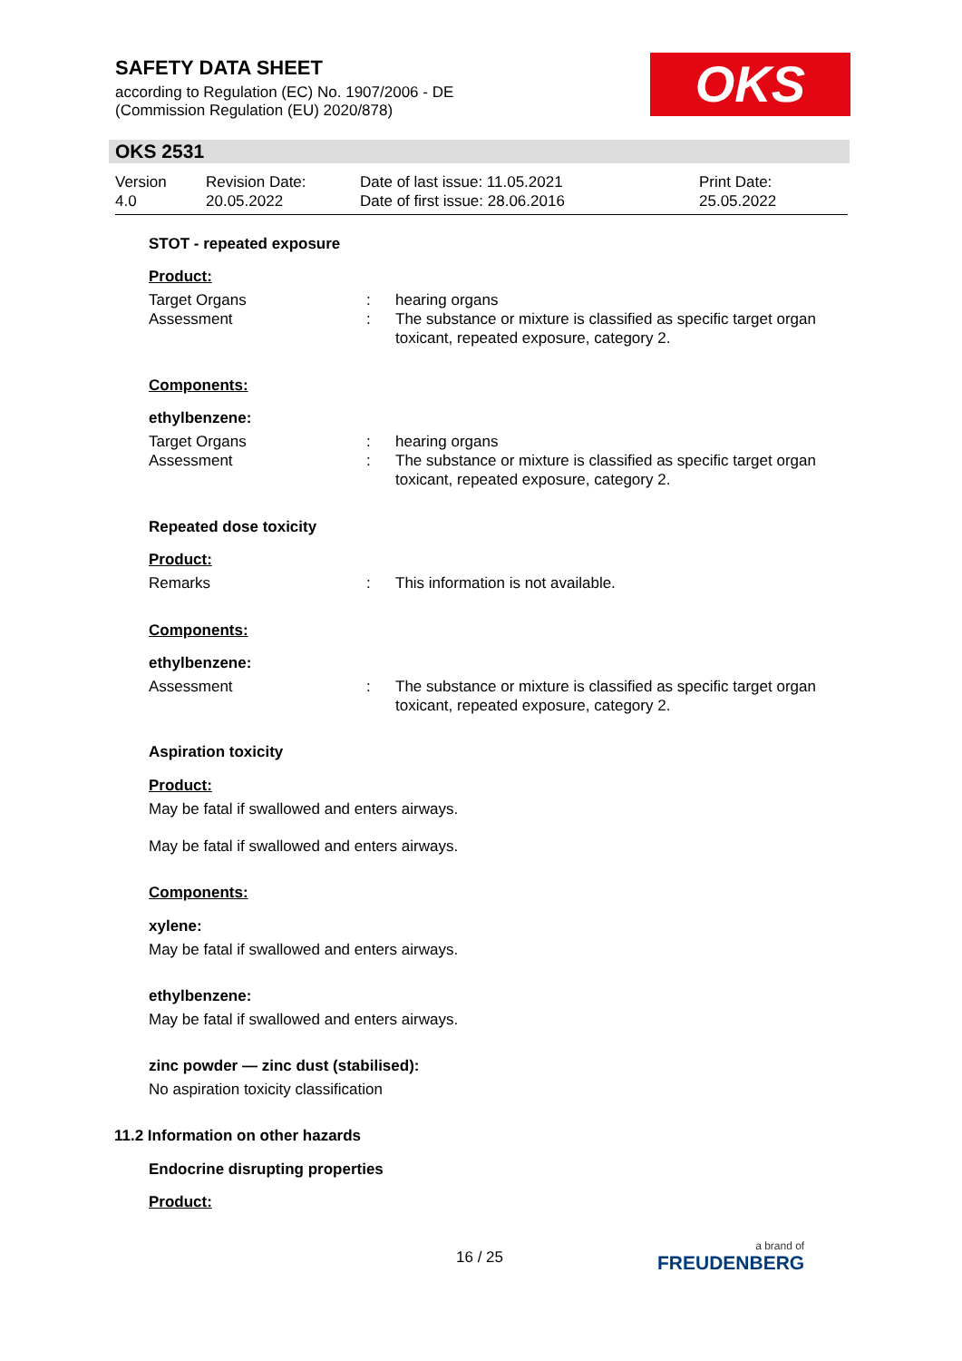SAFETY DATA SHEET
according to Regulation (EC) No. 1907/2006 - DE
(Commission Regulation (EU) 2020/878)
OKS
OKS 2531
Version
4.0
Revision Date:
20.05.2022
Date of last issue: 11.05.2021
Date of first issue: 28.06.2016
Print Date:
25.05.2022
STOT - repeated exposure
Product:
Target Organs : hearing organs
Assessment : The substance or mixture is classified as specific target organ toxicant, repeated exposure, category 2.
Components:
ethylbenzene:
Target Organs : hearing organs
Assessment : The substance or mixture is classified as specific target organ toxicant, repeated exposure, category 2.
Repeated dose toxicity
Product:
Remarks : This information is not available.
Components:
ethylbenzene:
Assessment : The substance or mixture is classified as specific target organ toxicant, repeated exposure, category 2.
Aspiration toxicity
Product:
May be fatal if swallowed and enters airways.
May be fatal if swallowed and enters airways.
Components:
xylene:
May be fatal if swallowed and enters airways.
ethylbenzene:
May be fatal if swallowed and enters airways.
zinc powder — zinc dust (stabilised):
No aspiration toxicity classification
11.2 Information on other hazards
Endocrine disrupting properties
Product:
16 / 25
a brand of
FREUDENBERG